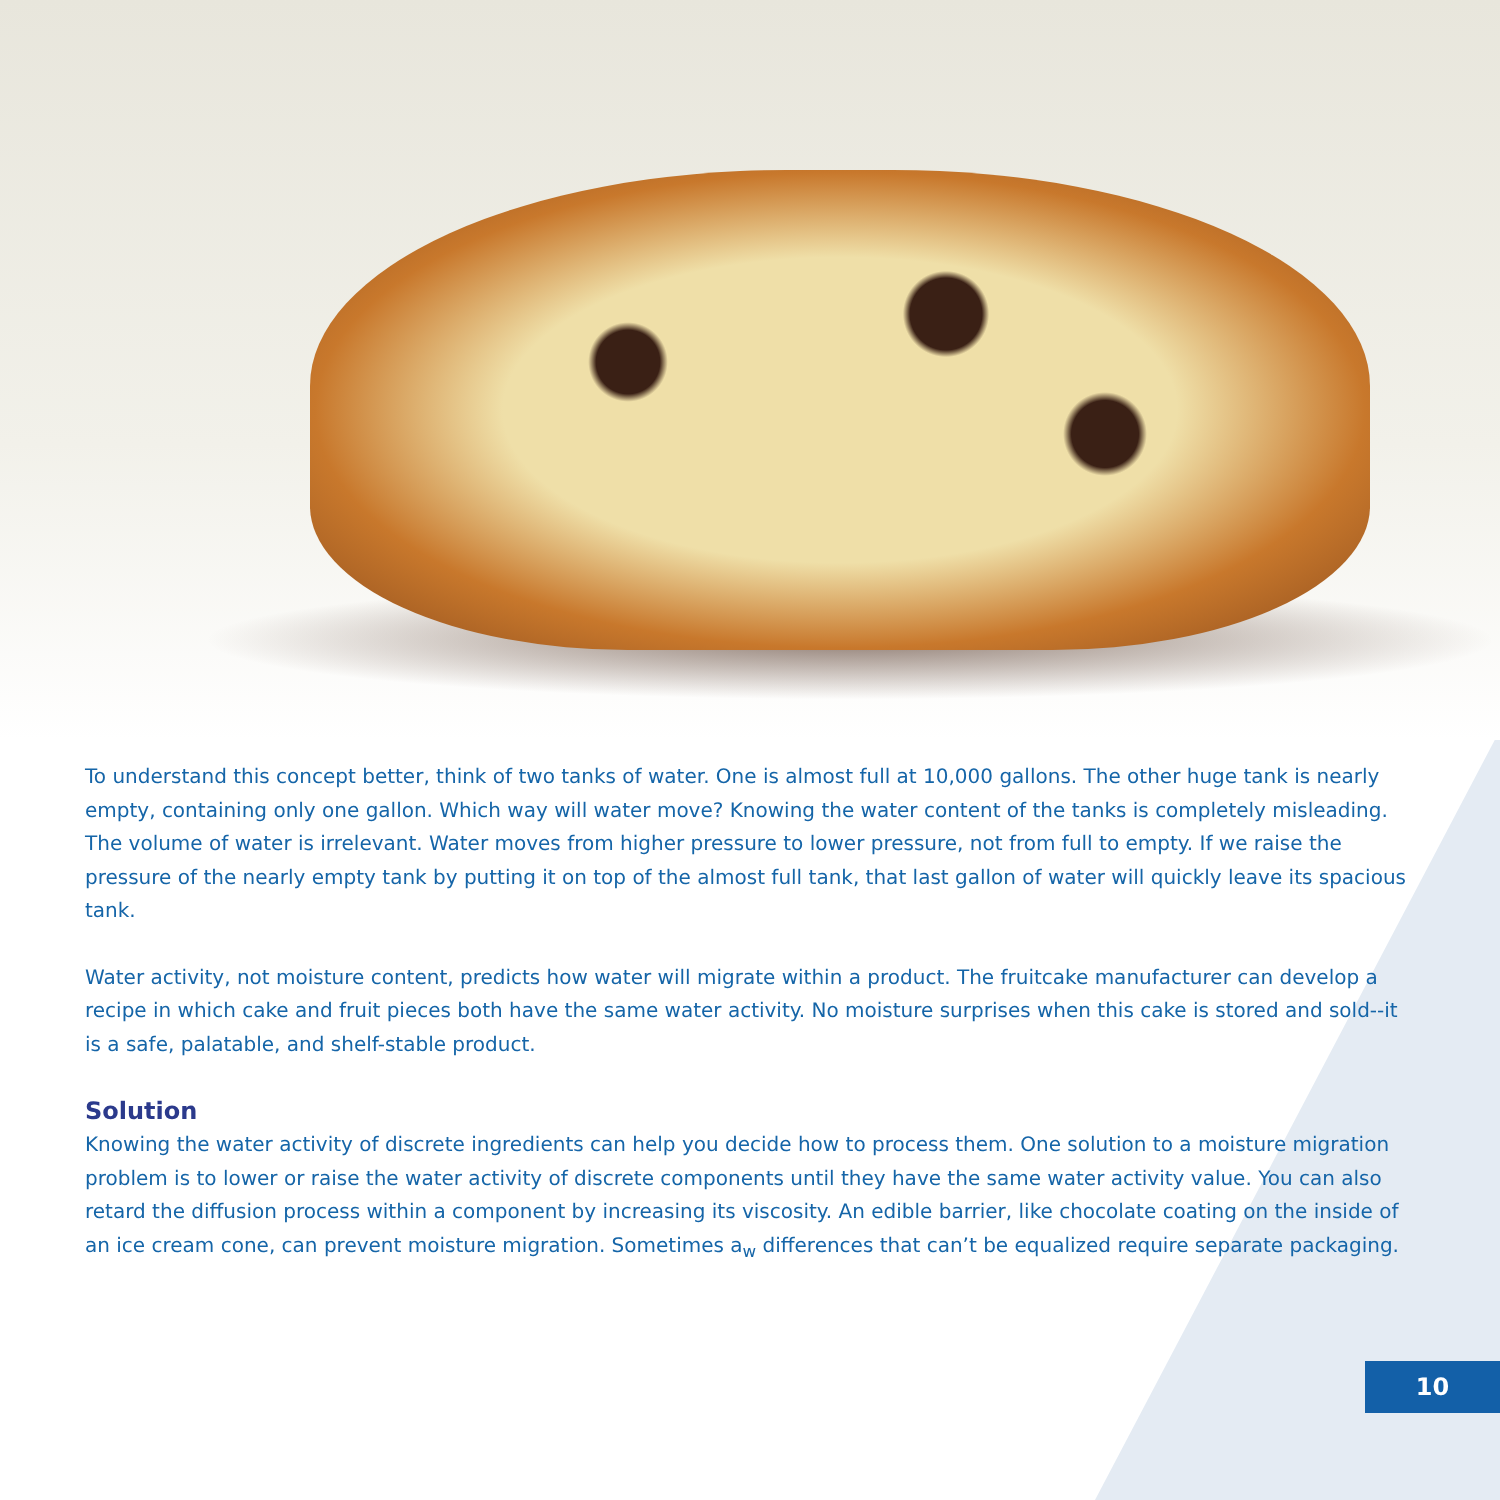To understand this concept better, think of two tanks of water. One is almost full at 10,000 gallons. The other huge tank is nearly empty, containing only one gallon. Which way will water move? Knowing the water content of the tanks is completely misleading. The volume of water is irrelevant. Water moves from higher pressure to lower pressure, not from full to empty. If we raise the pressure of the nearly empty tank by putting it on top of the almost full tank, that last gallon of water will quickly leave its spacious tank.
Water activity, not moisture content, predicts how water will migrate within a product. The fruitcake manufacturer can develop a recipe in which cake and fruit pieces both have the same water activity. No moisture surprises when this cake is stored and sold--it is a safe, palatable, and shelf-stable product.
Solution
Knowing the water activity of discrete ingredients can help you decide how to process them. One solution to a moisture migration problem is to lower or raise the water activity of discrete components until they have the same water activity value. You can also retard the diffusion process within a component by increasing its viscosity. An edible barrier, like chocolate coating on the inside of an ice cream cone, can prevent moisture migration. Sometimes a<sub>w</sub> differences that can’t be equalized require separate packaging.
10